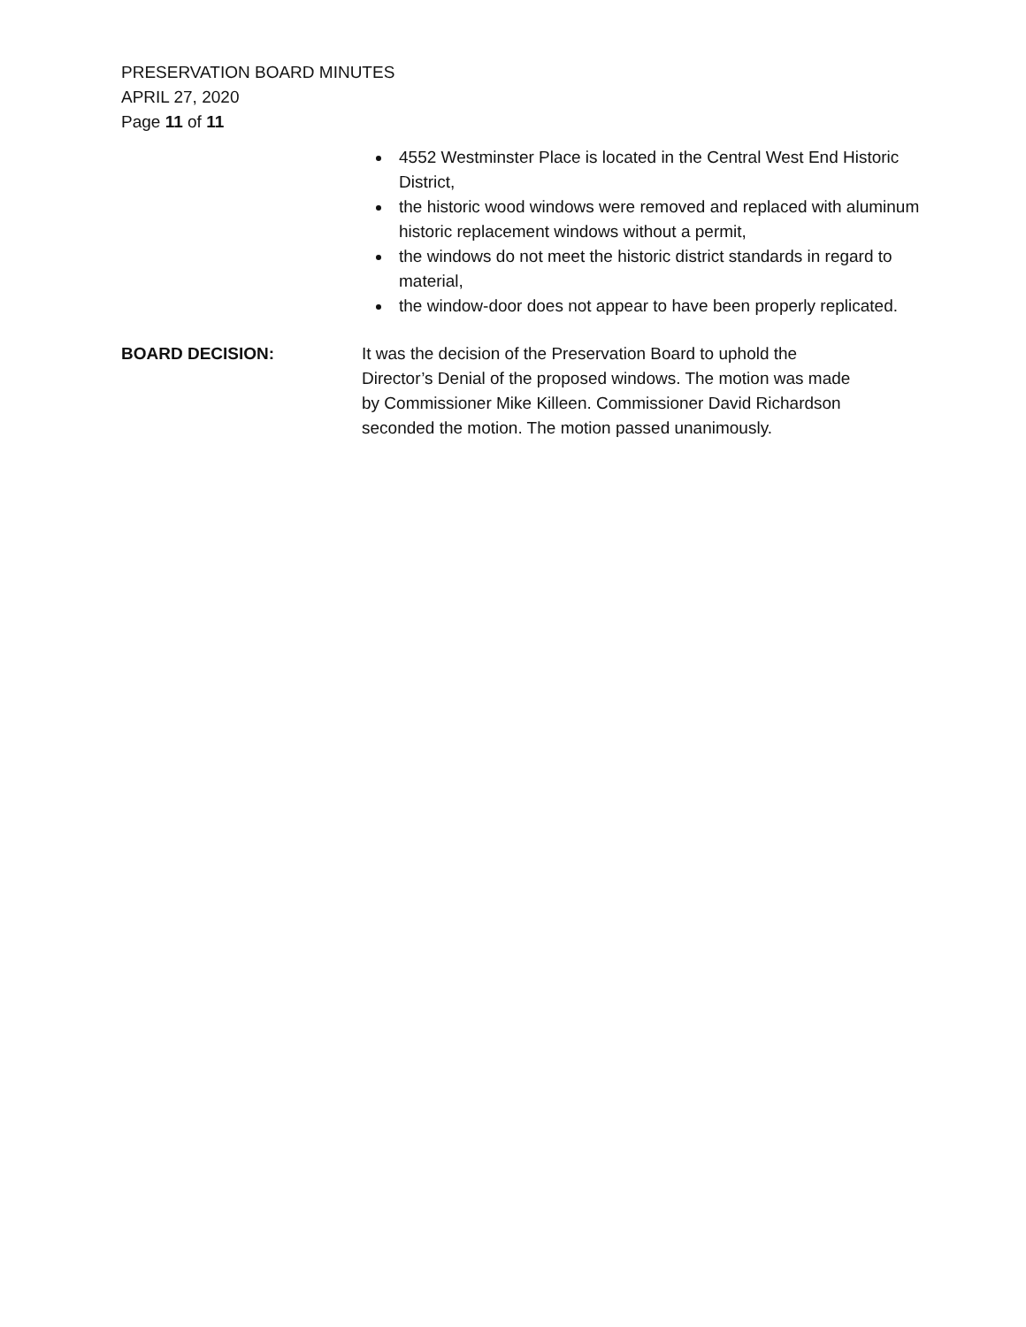PRESERVATION BOARD MINUTES
APRIL 27, 2020
Page 11 of 11
4552 Westminster Place is located in the Central West End Historic District,
the historic wood windows were removed and replaced with aluminum historic replacement windows without a permit,
the windows do not meet the historic district standards in regard to material,
the window-door does not appear to have been properly replicated.
BOARD DECISION: It was the decision of the Preservation Board to uphold the Director’s Denial of the proposed windows. The motion was made by Commissioner Mike Killeen. Commissioner David Richardson seconded the motion. The motion passed unanimously.